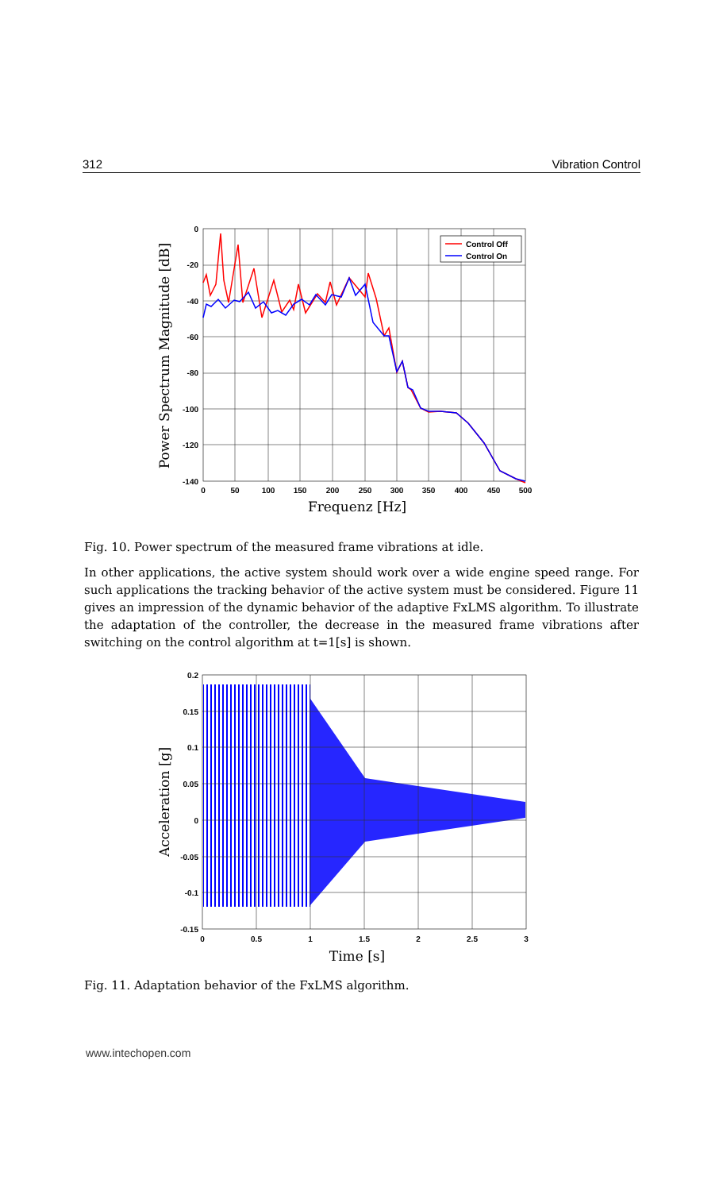312 Vibration Control
Control Off
Control On
0
-20
-40
-60
-80
-100
-120
-140
0
50
100
150
200
250
300
350
400
450
500
Frequenz [Hz]
Power Spectrum Magnitude [dB]
Fig. 10. Power spectrum of the measured frame vibrations at idle.
In other applications, the active system should work over a wide engine speed range. For such applications the tracking behavior of the active system must be considered. Figure 11 gives an impression of the dynamic behavior of the adaptive FxLMS algorithm. To illustrate the adaptation of the controller, the decrease in the measured frame vibrations after switching on the control algorithm at t=1[s] is shown.
0.2
0.15
0.1
0.05
0
-0.05
-0.1
-0.15
0
0.5
1
1.5
2
2.5
3
Time [s]
Acceleration [g]
Fig. 11. Adaptation behavior of the FxLMS algorithm.
www.intechopen.com